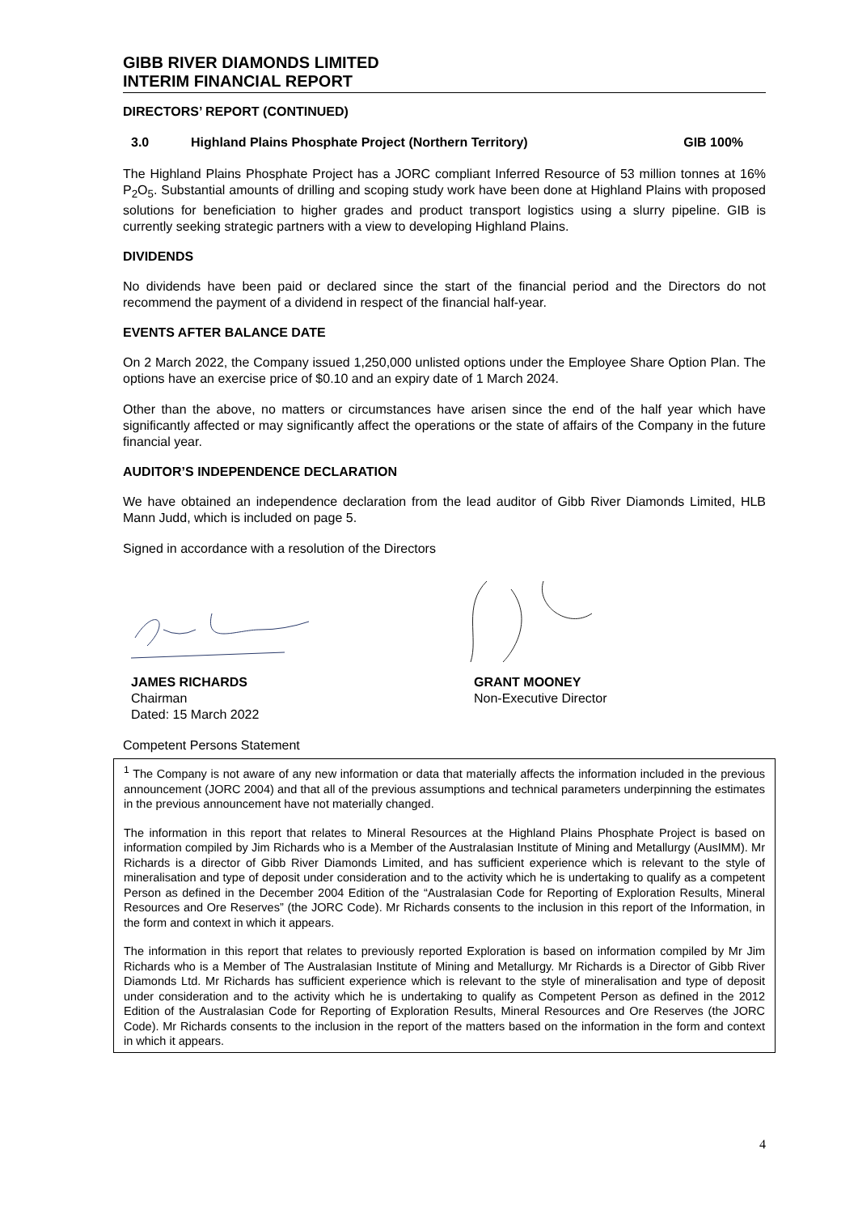GIBB RIVER DIAMONDS LIMITED
INTERIM FINANCIAL REPORT
DIRECTORS’ REPORT (CONTINUED)
3.0 Highland Plains Phosphate Project (Northern Territory) GIB 100%
The Highland Plains Phosphate Project has a JORC compliant Inferred Resource of 53 million tonnes at 16% P<sub>2</sub>O<sub>5</sub>. Substantial amounts of drilling and scoping study work have been done at Highland Plains with proposed solutions for beneficiation to higher grades and product transport logistics using a slurry pipeline. GIB is currently seeking strategic partners with a view to developing Highland Plains.
DIVIDENDS
No dividends have been paid or declared since the start of the financial period and the Directors do not recommend the payment of a dividend in respect of the financial half-year.
EVENTS AFTER BALANCE DATE
On 2 March 2022, the Company issued 1,250,000 unlisted options under the Employee Share Option Plan. The options have an exercise price of $0.10 and an expiry date of 1 March 2024.
Other than the above, no matters or circumstances have arisen since the end of the half year which have significantly affected or may significantly affect the operations or the state of affairs of the Company in the future financial year.
AUDITOR’S INDEPENDENCE DECLARATION
We have obtained an independence declaration from the lead auditor of Gibb River Diamonds Limited, HLB Mann Judd, which is included on page 5.
Signed in accordance with a resolution of the Directors
JAMES RICHARDS
Chairman
Dated: 15 March 2022
GRANT MOONEY
Non-Executive Director
Competent Persons Statement
<sup>1</sup> The Company is not aware of any new information or data that materially affects the information included in the previous announcement (JORC 2004) and that all of the previous assumptions and technical parameters underpinning the estimates in the previous announcement have not materially changed.
The information in this report that relates to Mineral Resources at the Highland Plains Phosphate Project is based on information compiled by Jim Richards who is a Member of the Australasian Institute of Mining and Metallurgy (AusIMM). Mr Richards is a director of Gibb River Diamonds Limited, and has sufficient experience which is relevant to the style of mineralisation and type of deposit under consideration and to the activity which he is undertaking to qualify as a competent Person as defined in the December 2004 Edition of the “Australasian Code for Reporting of Exploration Results, Mineral Resources and Ore Reserves” (the JORC Code). Mr Richards consents to the inclusion in this report of the Information, in the form and context in which it appears.
The information in this report that relates to previously reported Exploration is based on information compiled by Mr Jim Richards who is a Member of The Australasian Institute of Mining and Metallurgy. Mr Richards is a Director of Gibb River Diamonds Ltd. Mr Richards has sufficient experience which is relevant to the style of mineralisation and type of deposit under consideration and to the activity which he is undertaking to qualify as Competent Person as defined in the 2012 Edition of the Australasian Code for Reporting of Exploration Results, Mineral Resources and Ore Reserves (the JORC Code). Mr Richards consents to the inclusion in the report of the matters based on the information in the form and context in which it appears.
4